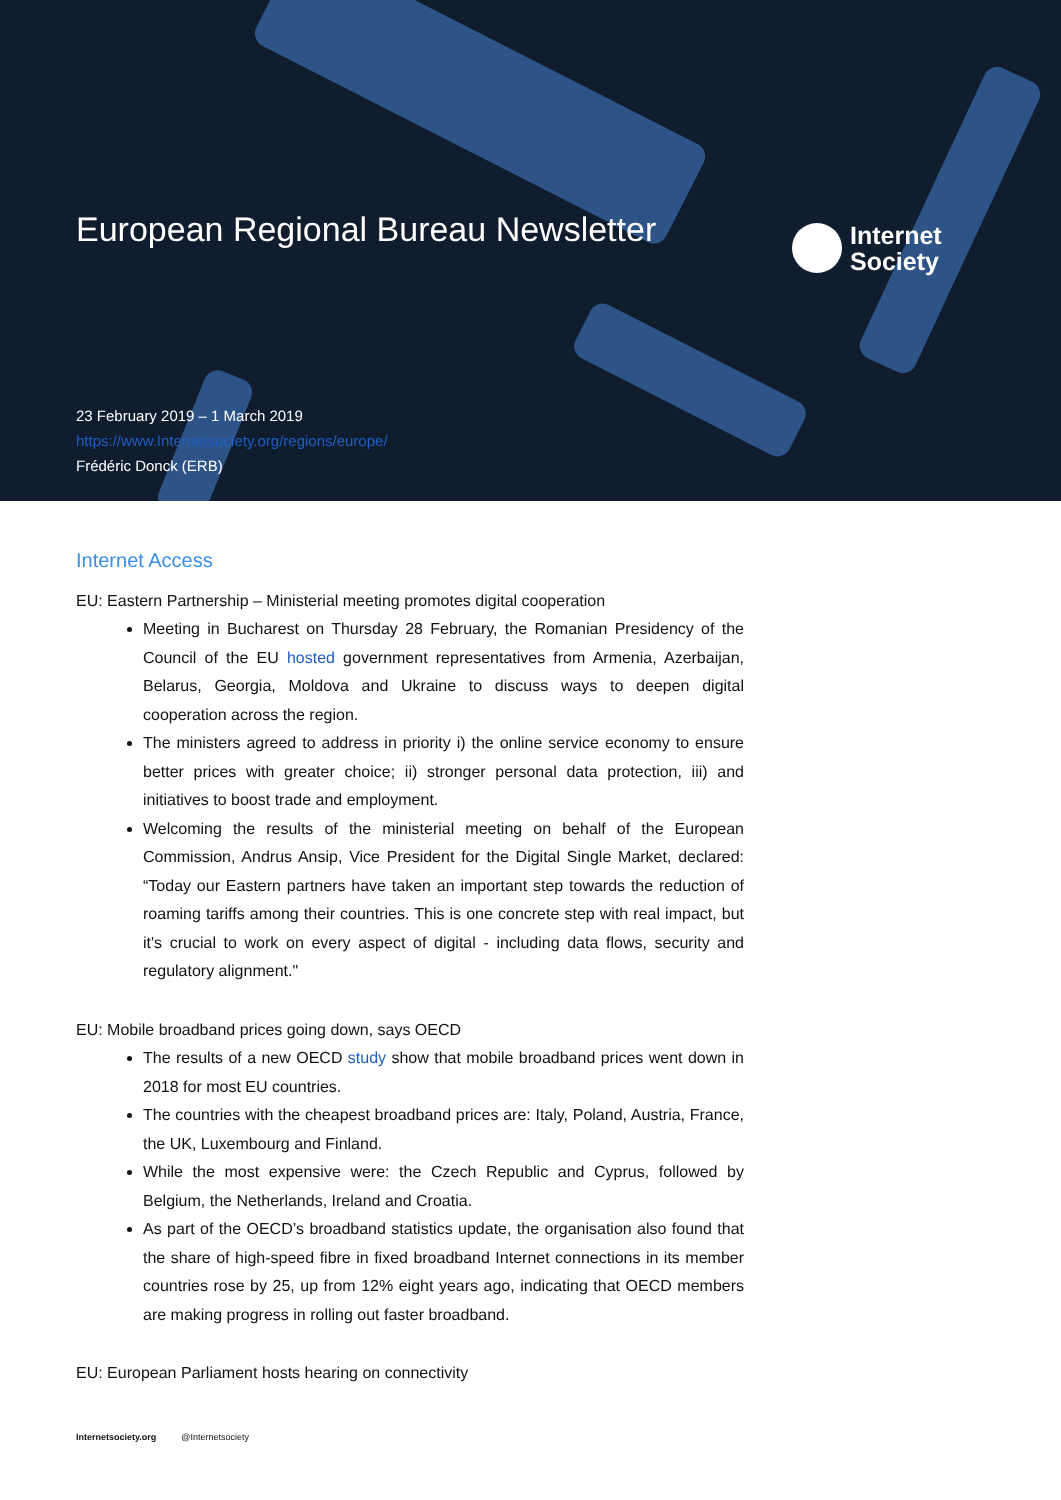European Regional Bureau Newsletter
Internet
Society
23 February 2019 – 1 March 2019
https://www.Internetsociety.org/regions/europe/
Frédéric Donck (ERB)
Internet Access
EU: Eastern Partnership – Ministerial meeting promotes digital cooperation
Meeting in Bucharest on Thursday 28 February, the Romanian Presidency of the Council of the EU hosted government representatives from Armenia, Azerbaijan, Belarus, Georgia, Moldova and Ukraine to discuss ways to deepen digital cooperation across the region.
The ministers agreed to address in priority i) the online service economy to ensure better prices with greater choice; ii) stronger personal data protection, iii) and initiatives to boost trade and employment.
Welcoming the results of the ministerial meeting on behalf of the European Commission, Andrus Ansip, Vice President for the Digital Single Market, declared: “Today our Eastern partners have taken an important step towards the reduction of roaming tariffs among their countries. This is one concrete step with real impact, but it's crucial to work on every aspect of digital - including data flows, security and regulatory alignment."
EU: Mobile broadband prices going down, says OECD
The results of a new OECD study show that mobile broadband prices went down in 2018 for most EU countries.
The countries with the cheapest broadband prices are: Italy, Poland, Austria, France, the UK, Luxembourg and Finland.
While the most expensive were: the Czech Republic and Cyprus, followed by Belgium, the Netherlands, Ireland and Croatia.
As part of the OECD’s broadband statistics update, the organisation also found that the share of high-speed fibre in fixed broadband Internet connections in its member countries rose by 25, up from 12% eight years ago, indicating that OECD members are making progress in rolling out faster broadband.
EU: European Parliament hosts hearing on connectivity
Internetsociety.org @Internetsociety